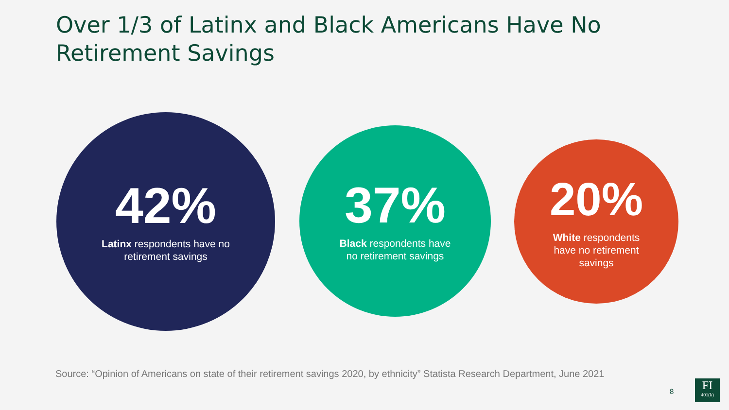Over 1/3 of Latinx and Black Americans Have No Retirement Savings
42%
Latinx respondents have no
retirement savings
37%
Black respondents have
no retirement savings
20%
White respondents
have no retirement
savings
Source: “Opinion of Americans on state of their retirement savings 2020, by ethnicity” Statista Research Department, June 2021
8
FI
401(k)